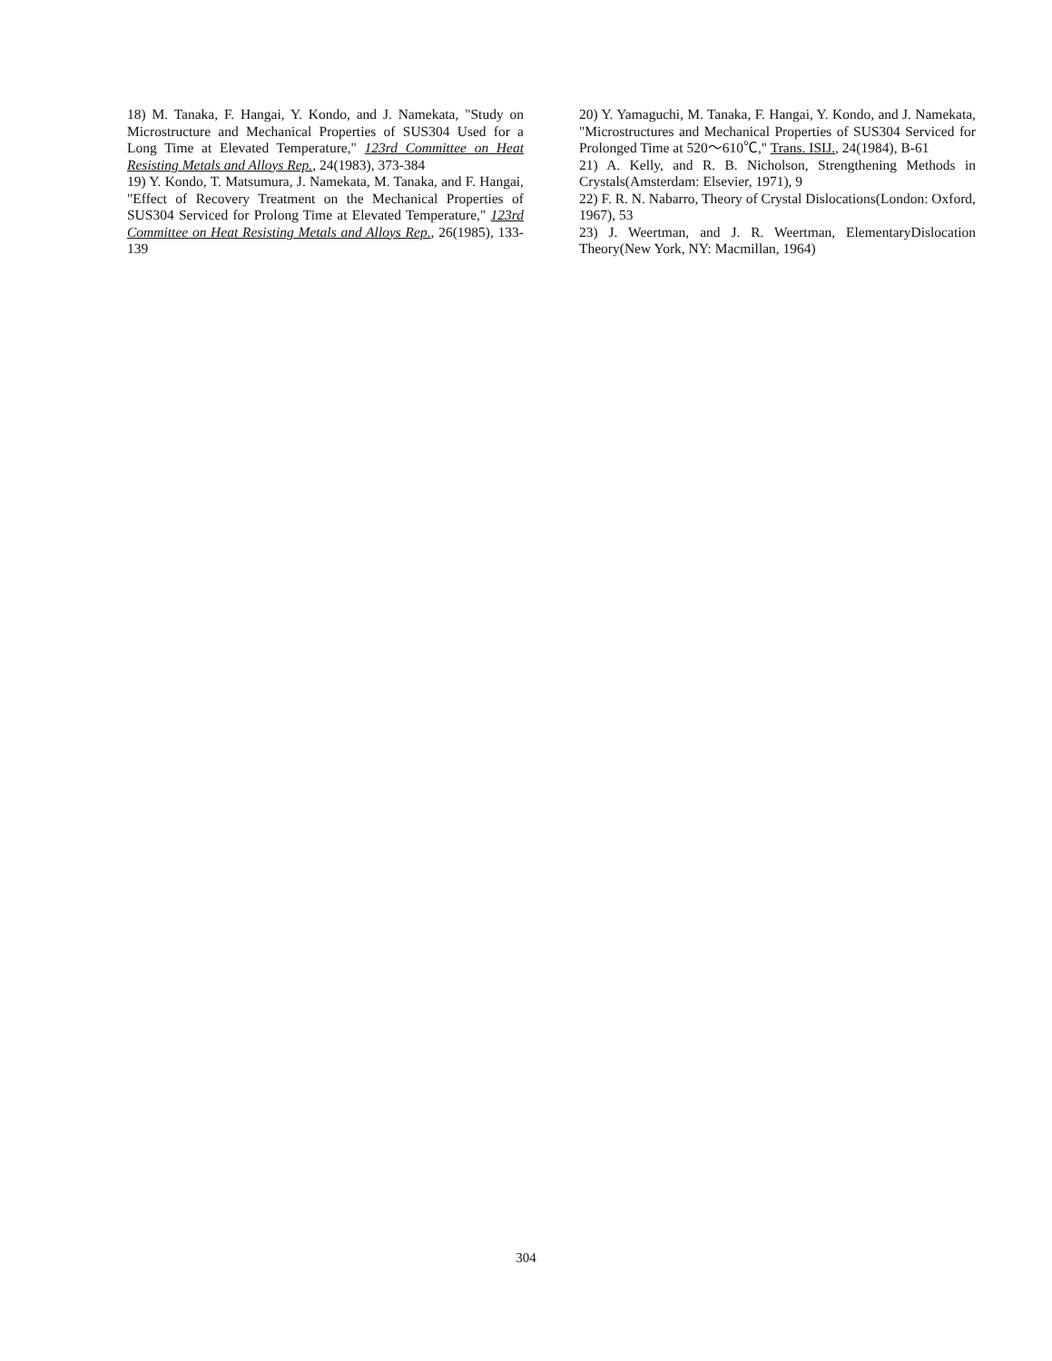18) M. Tanaka, F. Hangai, Y. Kondo, and J. Namekata, "Study on Microstructure and Mechanical Properties of SUS304 Used for a Long Time at Elevated Temperature," 123rd Committee on Heat Resisting Metals and Alloys Rep., 24(1983), 373-384
19) Y. Kondo, T. Matsumura, J. Namekata, M. Tanaka, and F. Hangai, "Effect of Recovery Treatment on the Mechanical Properties of SUS304 Serviced for Prolong Time at Elevated Temperature," 123rd Committee on Heat Resisting Metals and Alloys Rep., 26(1985), 133-139
20) Y. Yamaguchi, M. Tanaka, F. Hangai, Y. Kondo, and J. Namekata, "Microstructures and Mechanical Properties of SUS304 Serviced for Prolonged Time at 520～610℃," Trans. ISIJ., 24(1984), B-61
21) A. Kelly, and R. B. Nicholson, Strengthening Methods in Crystals(Amsterdam: Elsevier, 1971), 9
22) F. R. N. Nabarro, Theory of Crystal Dislocations(London: Oxford, 1967), 53
23) J. Weertman, and J. R. Weertman, ElementaryDislocation Theory(New York, NY: Macmillan, 1964)
304